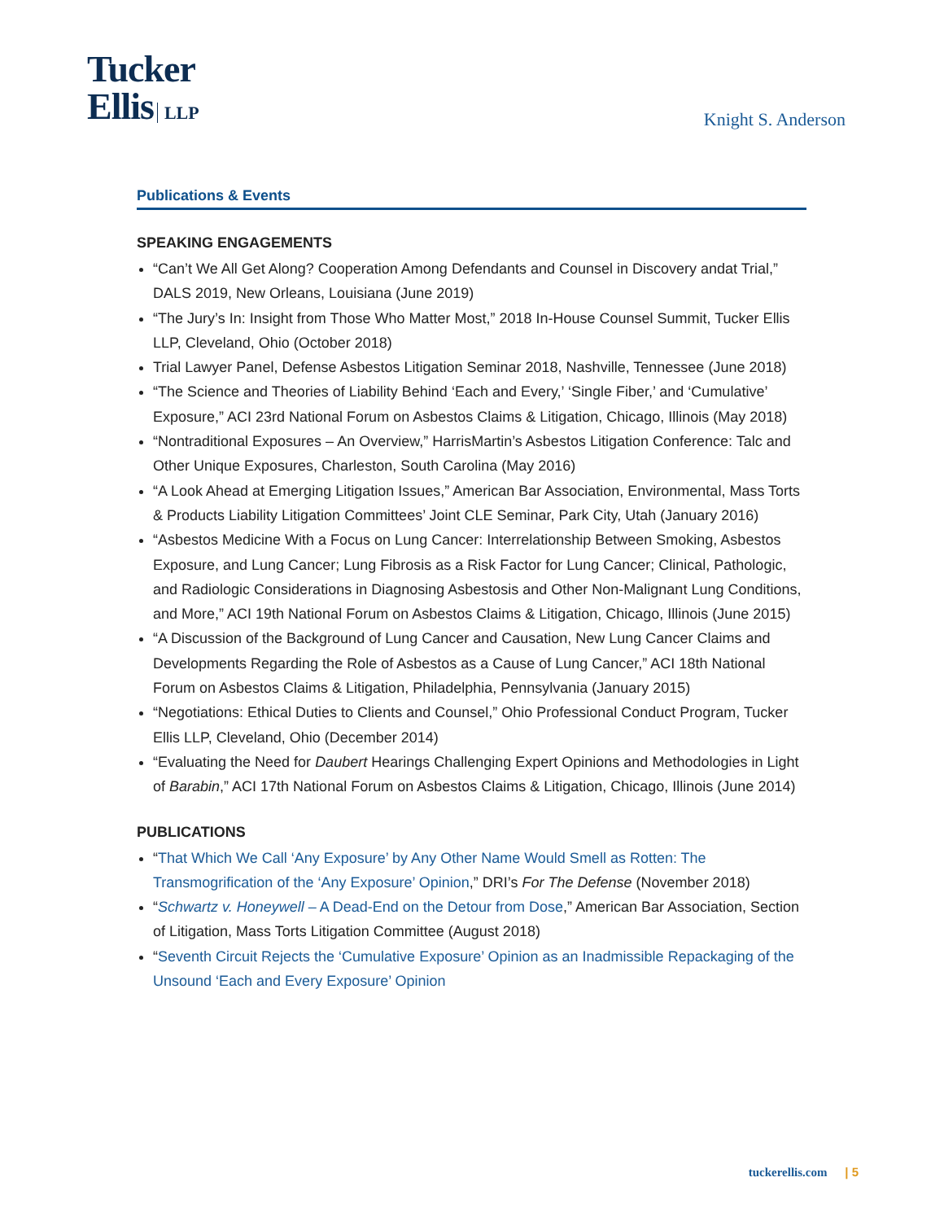Tucker
Ellis LLP
Knight S. Anderson
Publications & Events
SPEAKING ENGAGEMENTS
“Can’t We All Get Along? Cooperation Among Defendants and Counsel in Discovery andat Trial,” DALS 2019, New Orleans, Louisiana (June 2019)
“The Jury’s In: Insight from Those Who Matter Most,” 2018 In-House Counsel Summit, Tucker Ellis LLP, Cleveland, Ohio (October 2018)
Trial Lawyer Panel, Defense Asbestos Litigation Seminar 2018, Nashville, Tennessee (June 2018)
“The Science and Theories of Liability Behind ‘Each and Every,’ ‘Single Fiber,’ and ‘Cumulative’ Exposure,” ACI 23rd National Forum on Asbestos Claims & Litigation, Chicago, Illinois (May 2018)
“Nontraditional Exposures – An Overview,” HarrisMartin’s Asbestos Litigation Conference: Talc and Other Unique Exposures, Charleston, South Carolina (May 2016)
“A Look Ahead at Emerging Litigation Issues,” American Bar Association, Environmental, Mass Torts & Products Liability Litigation Committees’ Joint CLE Seminar, Park City, Utah (January 2016)
“Asbestos Medicine With a Focus on Lung Cancer: Interrelationship Between Smoking, Asbestos Exposure, and Lung Cancer; Lung Fibrosis as a Risk Factor for Lung Cancer; Clinical, Pathologic, and Radiologic Considerations in Diagnosing Asbestosis and Other Non-Malignant Lung Conditions, and More,” ACI 19th National Forum on Asbestos Claims & Litigation, Chicago, Illinois (June 2015)
“A Discussion of the Background of Lung Cancer and Causation, New Lung Cancer Claims and Developments Regarding the Role of Asbestos as a Cause of Lung Cancer,” ACI 18th National Forum on Asbestos Claims & Litigation, Philadelphia, Pennsylvania (January 2015)
“Negotiations: Ethical Duties to Clients and Counsel,” Ohio Professional Conduct Program, Tucker Ellis LLP, Cleveland, Ohio (December 2014)
“Evaluating the Need for Daubert Hearings Challenging Expert Opinions and Methodologies in Light of Barabin,” ACI 17th National Forum on Asbestos Claims & Litigation, Chicago, Illinois (June 2014)
PUBLICATIONS
“That Which We Call ‘Any Exposure’ by Any Other Name Would Smell as Rotten: The Transmogrification of the ‘Any Exposure’ Opinion,” DRI’s For The Defense (November 2018)
“Schwartz v. Honeywell – A Dead-End on the Detour from Dose,” American Bar Association, Section of Litigation, Mass Torts Litigation Committee (August 2018)
“Seventh Circuit Rejects the ‘Cumulative Exposure’ Opinion as an Inadmissible Repackaging of the Unsound ‘Each and Every Exposure’ Opinion
tuckerellis.com | 5